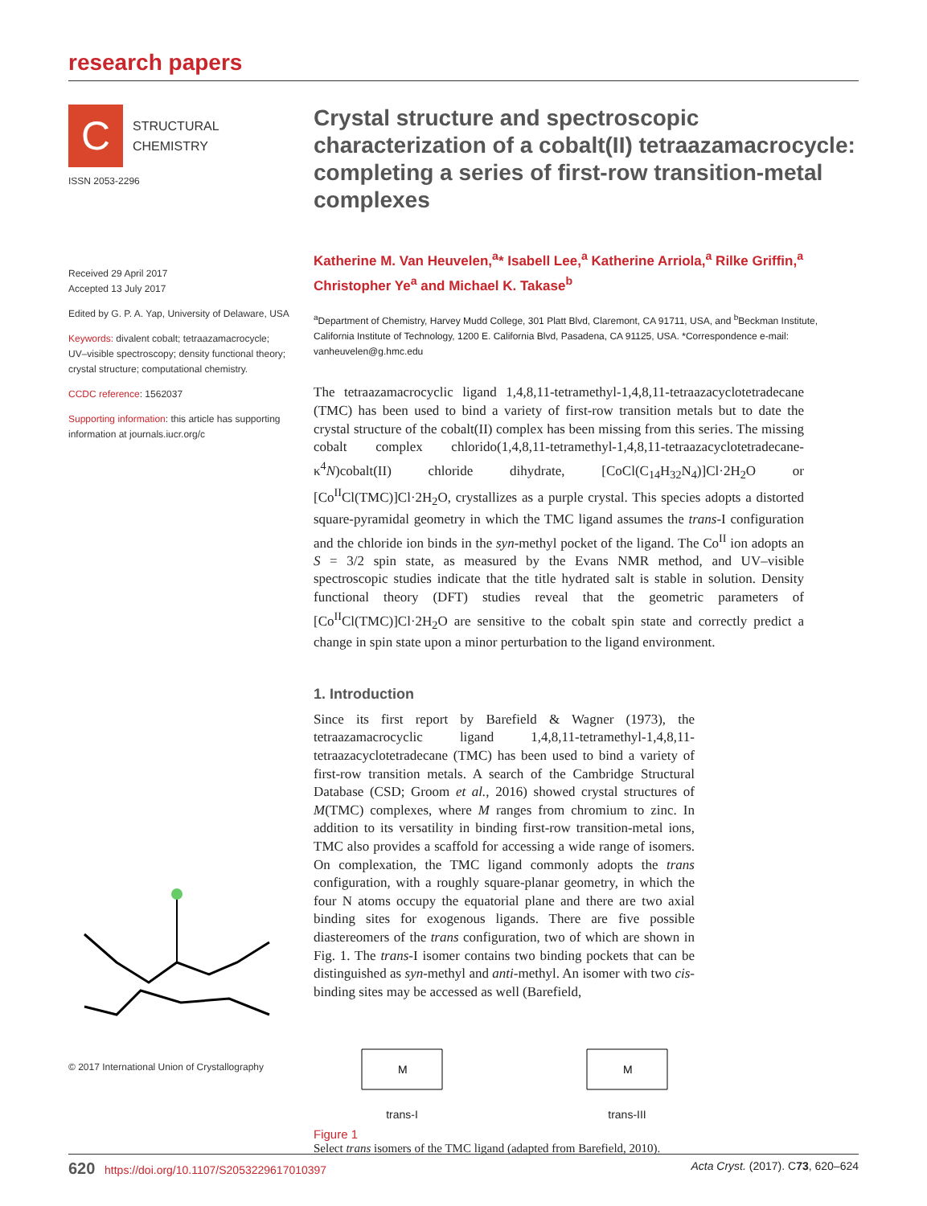research papers
C
STRUCTURAL
CHEMISTRY
ISSN 2053-2296
Received 29 April 2017
Accepted 13 July 2017
Edited by G. P. A. Yap, University of Delaware, USA
Keywords: divalent cobalt; tetraazamacrocycle; UV–visible spectroscopy; density functional theory; crystal structure; computational chemistry.
CCDC reference: 1562037
Supporting information: this article has supporting information at journals.iucr.org/c
© 2017 International Union of Crystallography
Crystal structure and spectroscopic characterization of a cobalt(II) tetraazamacrocycle: completing a series of first-row transition-metal complexes
Katherine M. Van Heuvelen,<sup>a</sup>* Isabell Lee,<sup>a</sup> Katherine Arriola,<sup>a</sup> Rilke Griffin,<sup>a</sup> Christopher Ye<sup>a</sup> and Michael K. Takase<sup>b</sup>
<sup>a</sup> Department of Chemistry, Harvey Mudd College, 301 Platt Blvd, Claremont, CA 91711, USA, and <sup>b</sup>Beckman Institute, California Institute of Technology, 1200 E. California Blvd, Pasadena, CA 91125, USA. *Correspondence e-mail: vanheuvelen@g.hmc.edu
The tetraazamacrocyclic ligand 1,4,8,11-tetramethyl-1,4,8,11-tetraazacyclotetradecane (TMC) has been used to bind a variety of first-row transition metals but to date the crystal structure of the cobalt(II) complex has been missing from this series. The missing cobalt complex chlorido(1,4,8,11-tetramethyl-1,4,8,11-tetraazacyclotetradecane-κ<sup>4</sup>N)cobalt(II) chloride dihydrate, [CoCl(C<sub>14</sub>H<sub>32</sub>N<sub>4</sub>)]Cl·2H<sub>2</sub>O or [Co<sup>II</sup>Cl(TMC)]Cl·2H<sub>2</sub>O, crystallizes as a purple crystal. This species adopts a distorted square-pyramidal geometry in which the TMC ligand assumes the trans-I configuration and the chloride ion binds in the syn-methyl pocket of the ligand. The Co<sup>II</sup> ion adopts an S = 3/2 spin state, as measured by the Evans NMR method, and UV–visible spectroscopic studies indicate that the title hydrated salt is stable in solution. Density functional theory (DFT) studies reveal that the geometric parameters of [Co<sup>II</sup>Cl(TMC)]Cl·2H<sub>2</sub>O are sensitive to the cobalt spin state and correctly predict a change in spin state upon a minor perturbation to the ligand environment.
1. Introduction
Since its first report by Barefield & Wagner (1973), the tetraazamacrocyclic ligand 1,4,8,11-tetramethyl-1,4,8,11-tetraazacyclotetradecane (TMC) has been used to bind a variety of first-row transition metals. A search of the Cambridge Structural Database (CSD; Groom et al., 2016) showed crystal structures of M(TMC) complexes, where M ranges from chromium to zinc. In addition to its versatility in binding first-row transition-metal ions, TMC also provides a scaffold for accessing a wide range of isomers. On complexation, the TMC ligand commonly adopts the trans configuration, with a roughly square-planar geometry, in which the four N atoms occupy the equatorial plane and there are two axial binding sites for exogenous ligands. There are five possible diastereomers of the trans configuration, two of which are shown in Fig. 1. The trans-I isomer contains two binding pockets that can be distinguished as syn-methyl and anti-methyl. An isomer with two cis-binding sites may be accessed as well (Barefield,
M
trans-I
M
trans-III
Figure 1
Select trans isomers of the TMC ligand (adapted from Barefield, 2010).
620 https://doi.org/10.1107/S2053229617010397 Acta Cryst. (2017). C73, 620–624